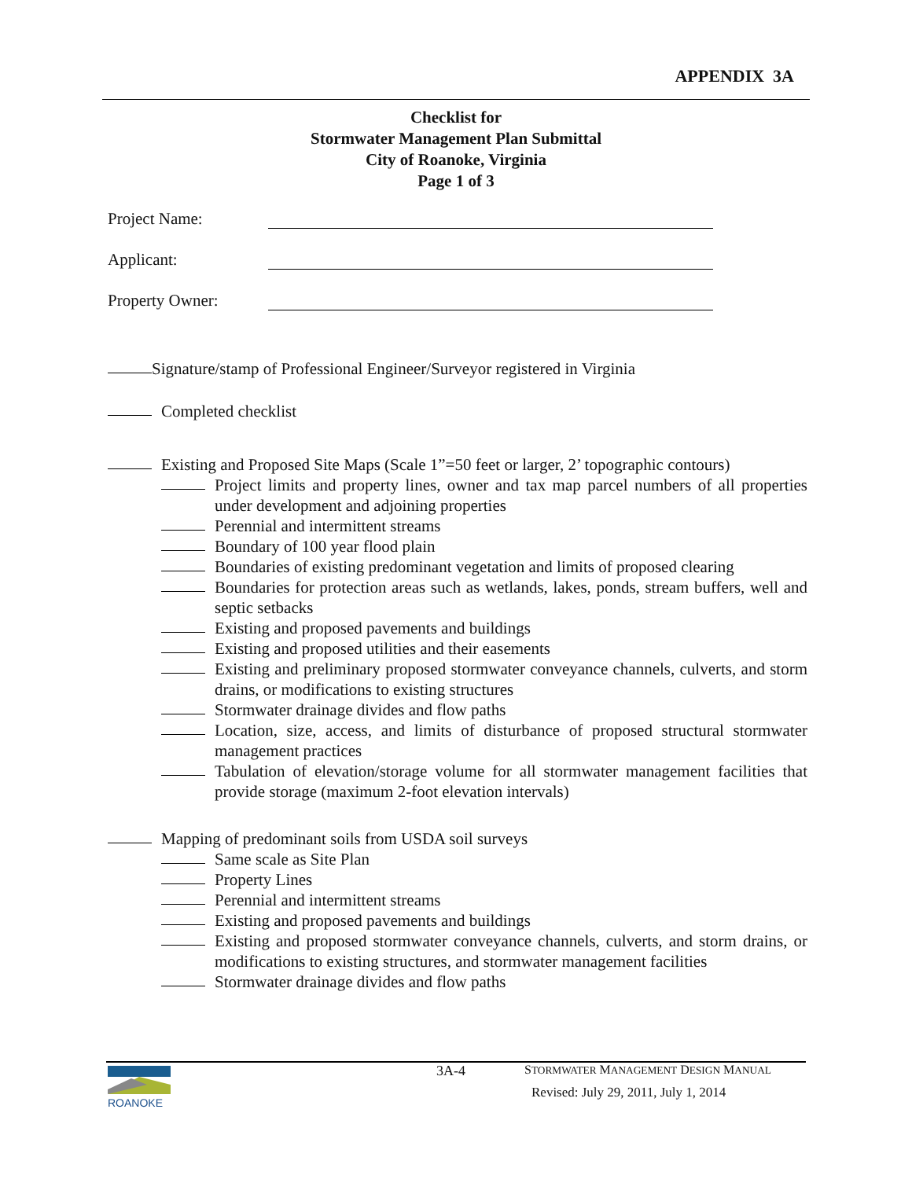APPENDIX 3A
Checklist for
Stormwater Management Plan Submittal
City of Roanoke, Virginia
Page 1 of 3
Project Name:
Applicant:
Property Owner:
Signature/stamp of Professional Engineer/Surveyor registered in Virginia
Completed checklist
Existing and Proposed Site Maps (Scale 1”=50 feet or larger, 2’ topographic contours)
Project limits and property lines, owner and tax map parcel numbers of all properties under development and adjoining properties
Perennial and intermittent streams
Boundary of 100 year flood plain
Boundaries of existing predominant vegetation and limits of proposed clearing
Boundaries for protection areas such as wetlands, lakes, ponds, stream buffers, well and septic setbacks
Existing and proposed pavements and buildings
Existing and proposed utilities and their easements
Existing and preliminary proposed stormwater conveyance channels, culverts, and storm drains, or modifications to existing structures
Stormwater drainage divides and flow paths
Location, size, access, and limits of disturbance of proposed structural stormwater management practices
Tabulation of elevation/storage volume for all stormwater management facilities that provide storage (maximum 2-foot elevation intervals)
Mapping of predominant soils from USDA soil surveys
Same scale as Site Plan
Property Lines
Perennial and intermittent streams
Existing and proposed pavements and buildings
Existing and proposed stormwater conveyance channels, culverts, and storm drains, or modifications to existing structures, and stormwater management facilities
Stormwater drainage divides and flow paths
ROANOKE
3A-4
STORMWATER MANAGEMENT DESIGN MANUAL
Revised: July 29, 2011, July 1, 2014